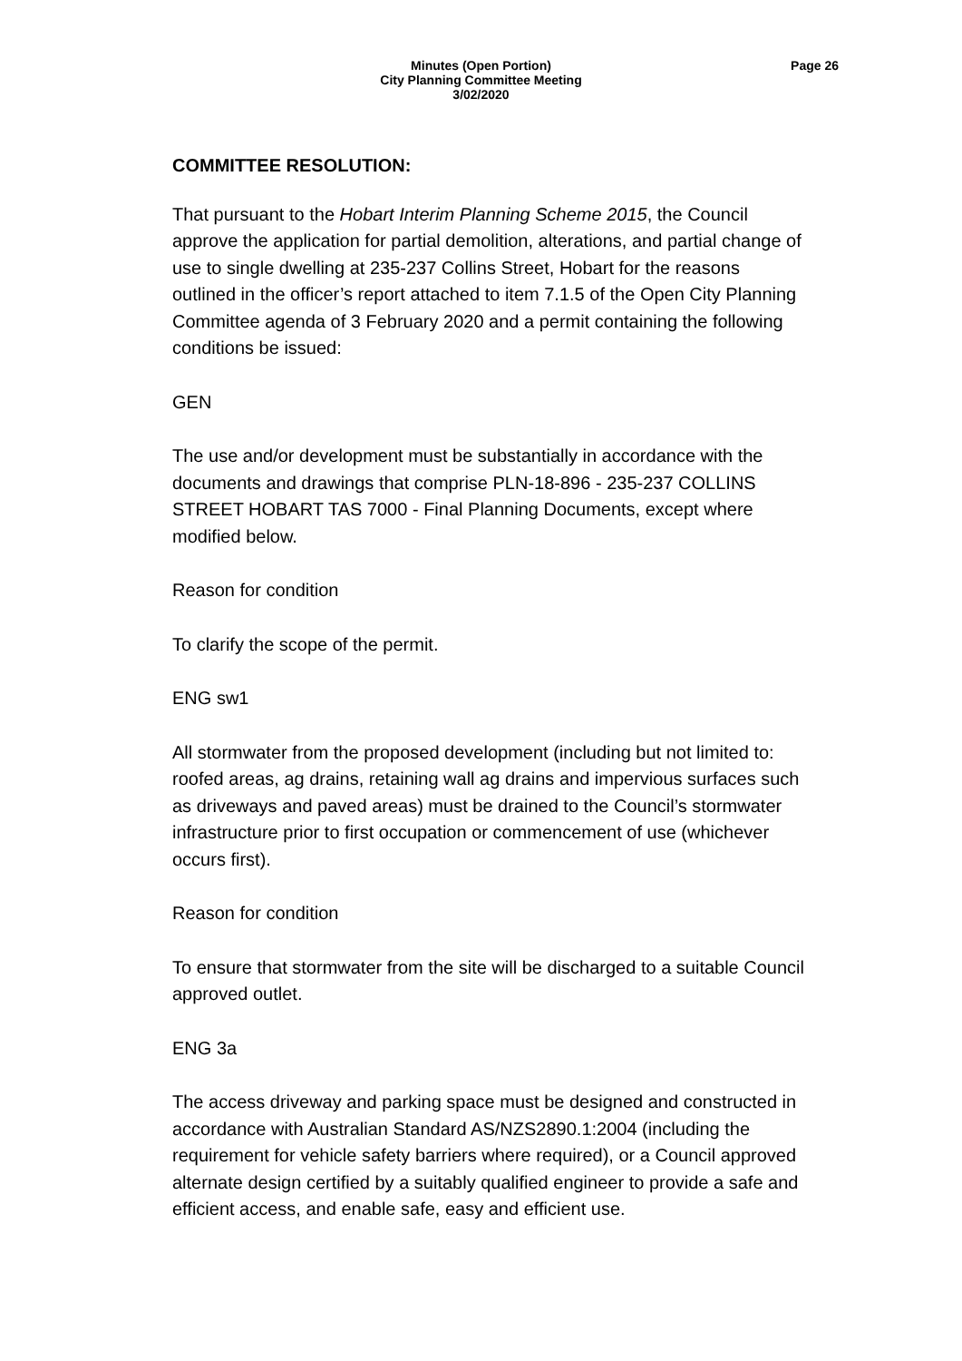Minutes (Open Portion)
City Planning Committee Meeting
3/02/2020
Page 26
COMMITTEE RESOLUTION:
That pursuant to the Hobart Interim Planning Scheme 2015, the Council approve the application for partial demolition, alterations, and partial change of use to single dwelling at 235-237 Collins Street, Hobart for the reasons outlined in the officer’s report attached to item 7.1.5 of the Open City Planning Committee agenda of 3 February 2020 and a permit containing the following conditions be issued:
GEN
The use and/or development must be substantially in accordance with the documents and drawings that comprise PLN-18-896 - 235-237 COLLINS STREET HOBART TAS 7000 - Final Planning Documents, except where modified below.
Reason for condition
To clarify the scope of the permit.
ENG sw1
All stormwater from the proposed development (including but not limited to: roofed areas, ag drains, retaining wall ag drains and impervious surfaces such as driveways and paved areas) must be drained to the Council’s stormwater infrastructure prior to first occupation or commencement of use (whichever occurs first).
Reason for condition
To ensure that stormwater from the site will be discharged to a suitable Council approved outlet.
ENG 3a
The access driveway and parking space must be designed and constructed in accordance with Australian Standard AS/NZS2890.1:2004 (including the requirement for vehicle safety barriers where required), or a Council approved alternate design certified by a suitably qualified engineer to provide a safe and efficient access, and enable safe, easy and efficient use.